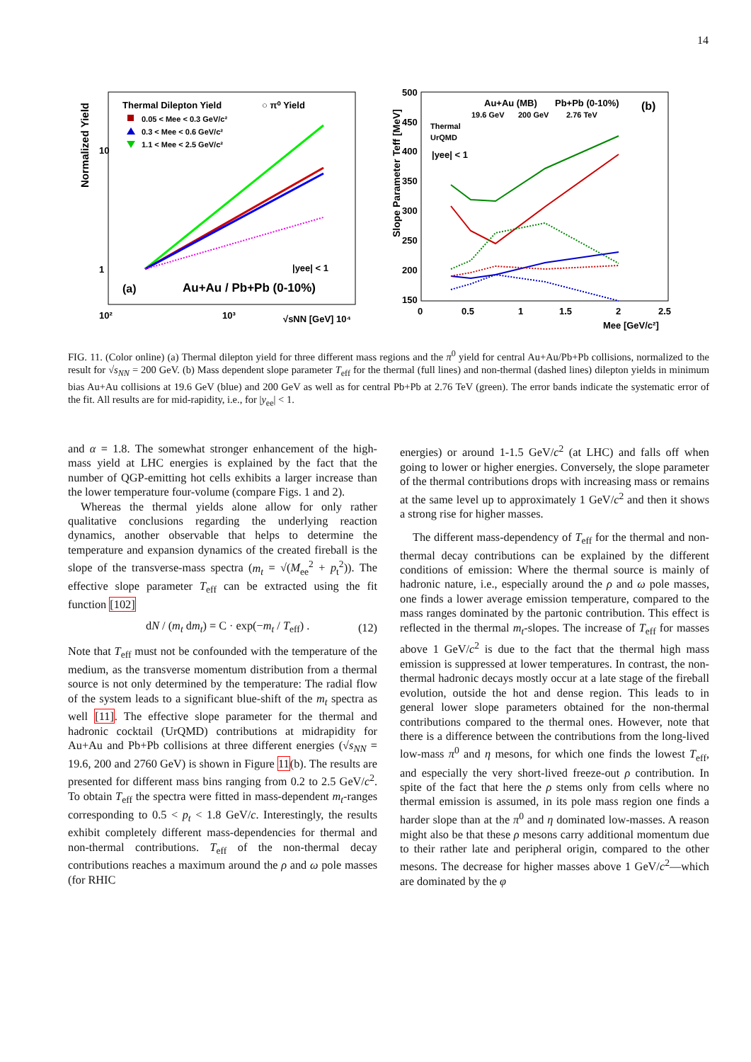14
Normalized Yield
Thermal Dilepton Yield
○ π⁰ Yield
0.05 < Mee < 0.3 GeV/c²
0.3 < Mee < 0.6 GeV/c²
1.1 < Mee < 2.5 GeV/c²
10
1
10²
10³
√sNN [GeV] 10⁴
|yee| < 1
(a)
Au+Au / Pb+Pb (0-10%)
Slope Parameter Teff [MeV]
500
450
400
350
300
250
200
150
0
0.5
1
1.5
2
2.5
Mee [GeV/c²]
Au+Au (MB)
Pb+Pb (0-10%)
(b)
19.6 GeV
200 GeV
2.76 TeV
Thermal
UrQMD
|yee| < 1
FIG. 11. (Color online) (a) Thermal dilepton yield for three different mass regions and the π<sup>0</sup> yield for central Au+Au/Pb+Pb collisions, normalized to the result for √s<sub>NN</sub> = 200 GeV. (b) Mass dependent slope parameter T<sub>eff</sub> for the thermal (full lines) and non-thermal (dashed lines) dilepton yields in minimum bias Au+Au collisions at 19.6 GeV (blue) and 200 GeV as well as for central Pb+Pb at 2.76 TeV (green). The error bands indicate the systematic error of the fit. All results are for mid-rapidity, i.e., for |y<sub>ee</sub>| < 1.
and α = 1.8. The somewhat stronger enhancement of the high-mass yield at LHC energies is explained by the fact that the number of QGP-emitting hot cells exhibits a larger increase than the lower temperature four-volume (compare Figs. 1 and 2).
Whereas the thermal yields alone allow for only rather qualitative conclusions regarding the underlying reaction dynamics, another observable that helps to determine the temperature and expansion dynamics of the created fireball is the slope of the transverse-mass spectra (m<sub>t</sub> = √(M<sub>ee</sub><sup>2</sup> + p<sub>t</sub><sup>2</sup>)). The effective slope parameter T<sub>eff</sub> can be extracted using the fit function [102]
dN / (m<sub>t</sub> dm<sub>t</sub>) = C · exp(−m<sub>t</sub> / T<sub>eff</sub>) . (12)
Note that T<sub>eff</sub> must not be confounded with the temperature of the medium, as the transverse momentum distribution from a thermal source is not only determined by the temperature: The radial flow of the system leads to a significant blue-shift of the m<sub>t</sub> spectra as well [11]. The effective slope parameter for the thermal and hadronic cocktail (UrQMD) contributions at midrapidity for Au+Au and Pb+Pb collisions at three different energies (√s<sub>NN</sub> = 19.6, 200 and 2760 GeV) is shown in Figure 11(b). The results are presented for different mass bins ranging from 0.2 to 2.5 GeV/c<sup>2</sup>. To obtain T<sub>eff</sub> the spectra were fitted in mass-dependent m<sub>t</sub>-ranges corresponding to 0.5 < p<sub>t</sub> < 1.8 GeV/c. Interestingly, the results exhibit completely different mass-dependencies for thermal and non-thermal contributions. T<sub>eff</sub> of the non-thermal decay contributions reaches a maximum around the ρ and ω pole masses (for RHIC
energies) or around 1-1.5 GeV/c<sup>2</sup> (at LHC) and falls off when going to lower or higher energies. Conversely, the slope parameter of the thermal contributions drops with increasing mass or remains at the same level up to approximately 1 GeV/c<sup>2</sup> and then it shows a strong rise for higher masses.
The different mass-dependency of T<sub>eff</sub> for the thermal and non-thermal decay contributions can be explained by the different conditions of emission: Where the thermal source is mainly of hadronic nature, i.e., especially around the ρ and ω pole masses, one finds a lower average emission temperature, compared to the mass ranges dominated by the partonic contribution. This effect is reflected in the thermal m<sub>t</sub>-slopes. The increase of T<sub>eff</sub> for masses above 1 GeV/c<sup>2</sup> is due to the fact that the thermal high mass emission is suppressed at lower temperatures. In contrast, the non-thermal hadronic decays mostly occur at a late stage of the fireball evolution, outside the hot and dense region. This leads to in general lower slope parameters obtained for the non-thermal contributions compared to the thermal ones. However, note that there is a difference between the contributions from the long-lived low-mass π<sup>0</sup> and η mesons, for which one finds the lowest T<sub>eff</sub>, and especially the very short-lived freeze-out ρ contribution. In spite of the fact that here the ρ stems only from cells where no thermal emission is assumed, in its pole mass region one finds a harder slope than at the π<sup>0</sup> and η dominated low-masses. A reason might also be that these ρ mesons carry additional momentum due to their rather late and peripheral origin, compared to the other mesons. The decrease for higher masses above 1 GeV/c<sup>2</sup>—which are dominated by the φ